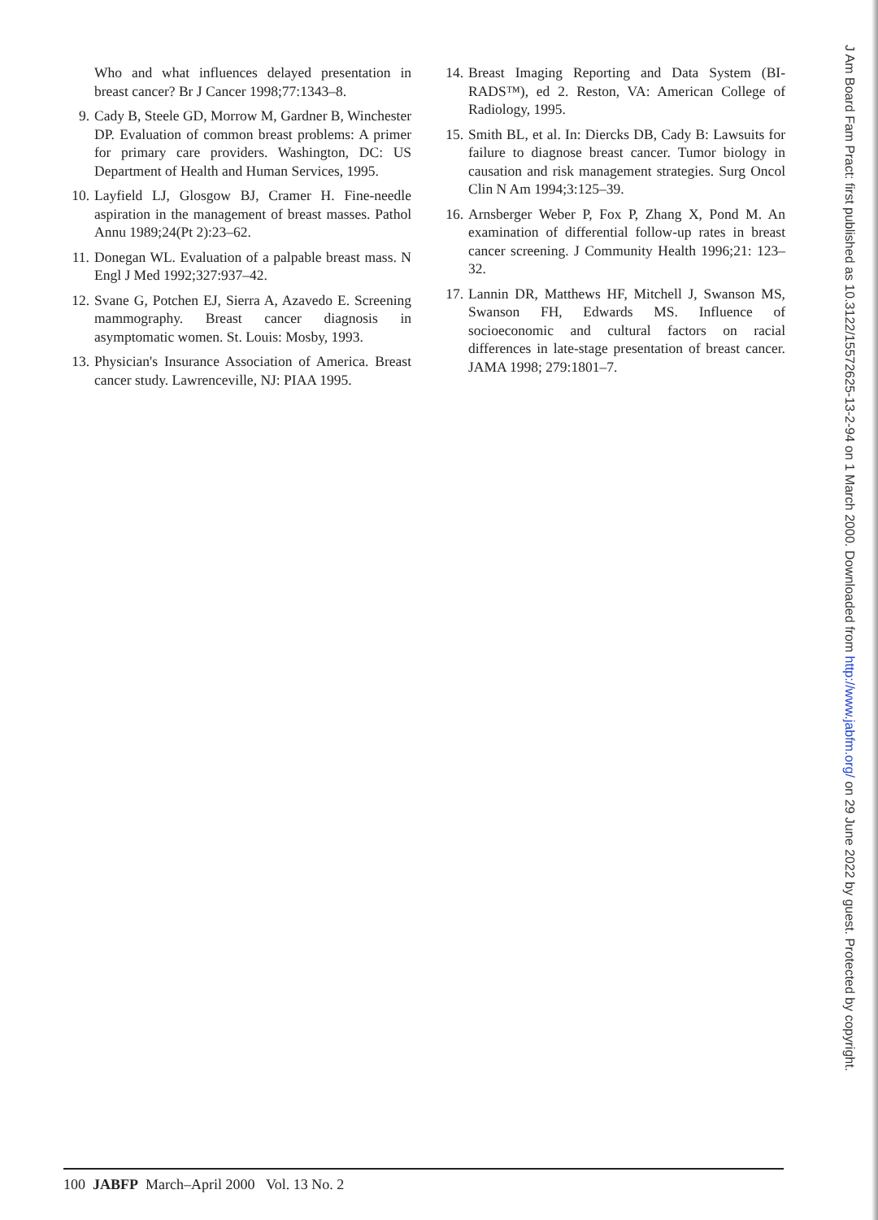Who and what influences delayed presentation in breast cancer? Br J Cancer 1998;77:1343–8.
9. Cady B, Steele GD, Morrow M, Gardner B, Winchester DP. Evaluation of common breast problems: A primer for primary care providers. Washington, DC: US Department of Health and Human Services, 1995.
10. Layfield LJ, Glosgow BJ, Cramer H. Fine-needle aspiration in the management of breast masses. Pathol Annu 1989;24(Pt 2):23–62.
11. Donegan WL. Evaluation of a palpable breast mass. N Engl J Med 1992;327:937–42.
12. Svane G, Potchen EJ, Sierra A, Azavedo E. Screening mammography. Breast cancer diagnosis in asymptomatic women. St. Louis: Mosby, 1993.
13. Physician's Insurance Association of America. Breast cancer study. Lawrenceville, NJ: PIAA 1995.
14. Breast Imaging Reporting and Data System (BI-RADS™), ed 2. Reston, VA: American College of Radiology, 1995.
15. Smith BL, et al. In: Diercks DB, Cady B: Lawsuits for failure to diagnose breast cancer. Tumor biology in causation and risk management strategies. Surg Oncol Clin N Am 1994;3:125–39.
16. Arnsberger Weber P, Fox P, Zhang X, Pond M. An examination of differential follow-up rates in breast cancer screening. J Community Health 1996;21: 123–32.
17. Lannin DR, Matthews HF, Mitchell J, Swanson MS, Swanson FH, Edwards MS. Influence of socioeconomic and cultural factors on racial differences in late-stage presentation of breast cancer. JAMA 1998; 279:1801–7.
J Am Board Fam Pract: first published as 10.3122/15572625-13-2-94 on 1 March 2000. Downloaded from http://www.jabfm.org/ on 29 June 2022 by guest. Protected by copyright.
100 JABFP March–April 2000 Vol. 13 No. 2